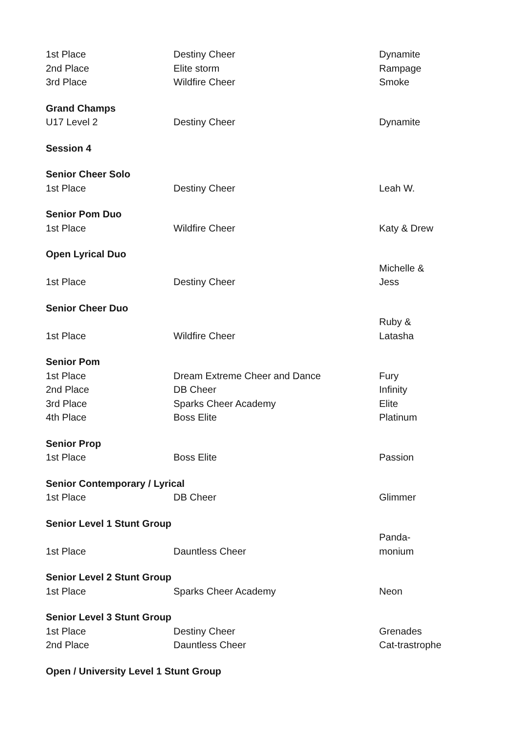| 1st Place | Destiny Cheer | Dynamite |
| 2nd Place | Elite storm | Rampage |
| 3rd Place | Wildfire Cheer | Smoke |
| Grand Champs | | |
| U17 Level 2 | Destiny Cheer | Dynamite |
| Session 4 | | |
| Senior Cheer Solo | | |
| 1st Place | Destiny Cheer | Leah W. |
| Senior Pom Duo | | |
| 1st Place | Wildfire Cheer | Katy & Drew |
| Open Lyrical Duo | | |
| 1st Place | Destiny Cheer | Michelle & Jess |
| Senior Cheer Duo | | |
| 1st Place | Wildfire Cheer | Ruby & Latasha |
| Senior Pom | | |
| 1st Place | Dream Extreme Cheer and Dance | Fury |
| 2nd Place | DB Cheer | Infinity |
| 3rd Place | Sparks Cheer Academy | Elite |
| 4th Place | Boss Elite | Platinum |
| Senior Prop | | |
| 1st Place | Boss Elite | Passion |
| Senior Contemporary / Lyrical | | |
| 1st Place | DB Cheer | Glimmer |
| Senior Level 1 Stunt Group | | |
| 1st Place | Dauntless Cheer | Panda- monium |
| Senior Level 2 Stunt Group | | |
| 1st Place | Sparks Cheer Academy | Neon |
| Senior Level 3 Stunt Group | | |
| 1st Place | Destiny Cheer | Grenades |
| 2nd Place | Dauntless Cheer | Cat-trastrophe |
| Open / University Level 1 Stunt Group | | |